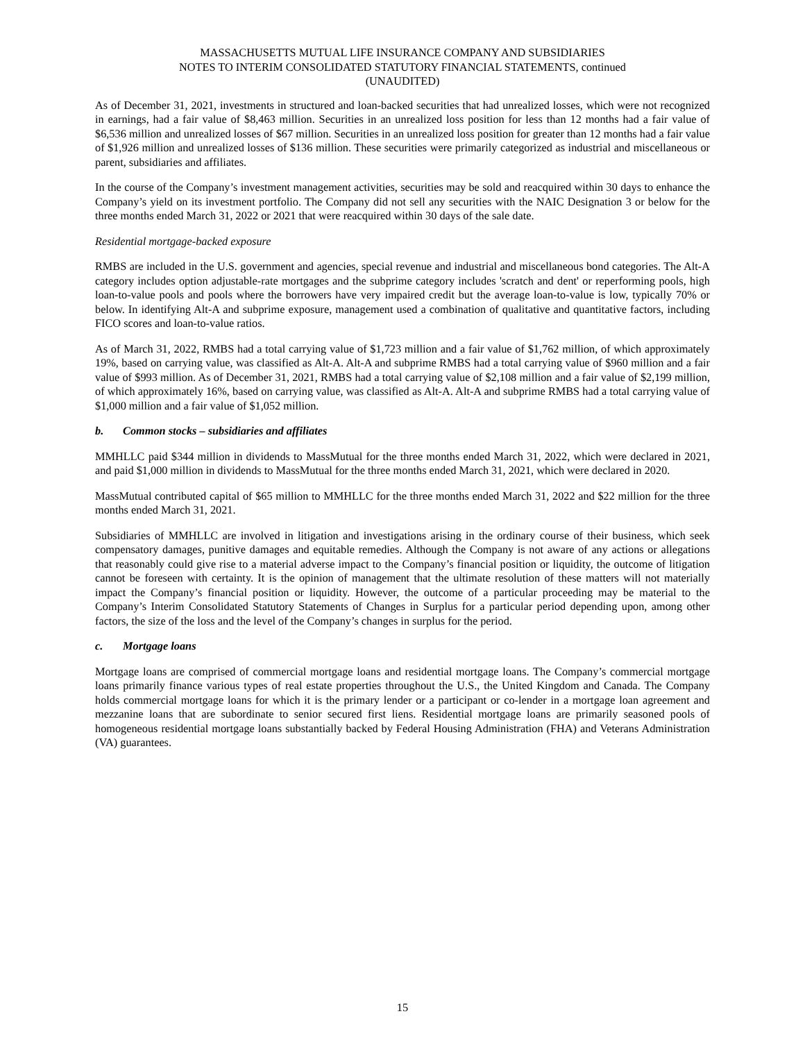MASSACHUSETTS MUTUAL LIFE INSURANCE COMPANY AND SUBSIDIARIES
NOTES TO INTERIM CONSOLIDATED STATUTORY FINANCIAL STATEMENTS, continued
(UNAUDITED)
As of December 31, 2021, investments in structured and loan-backed securities that had unrealized losses, which were not recognized in earnings, had a fair value of $8,463 million. Securities in an unrealized loss position for less than 12 months had a fair value of $6,536 million and unrealized losses of $67 million. Securities in an unrealized loss position for greater than 12 months had a fair value of $1,926 million and unrealized losses of $136 million. These securities were primarily categorized as industrial and miscellaneous or parent, subsidiaries and affiliates.
In the course of the Company’s investment management activities, securities may be sold and reacquired within 30 days to enhance the Company’s yield on its investment portfolio. The Company did not sell any securities with the NAIC Designation 3 or below for the three months ended March 31, 2022 or 2021 that were reacquired within 30 days of the sale date.
Residential mortgage-backed exposure
RMBS are included in the U.S. government and agencies, special revenue and industrial and miscellaneous bond categories. The Alt-A category includes option adjustable-rate mortgages and the subprime category includes 'scratch and dent' or reperforming pools, high loan-to-value pools and pools where the borrowers have very impaired credit but the average loan-to-value is low, typically 70% or below. In identifying Alt-A and subprime exposure, management used a combination of qualitative and quantitative factors, including FICO scores and loan-to-value ratios.
As of March 31, 2022, RMBS had a total carrying value of $1,723 million and a fair value of $1,762 million, of which approximately 19%, based on carrying value, was classified as Alt-A. Alt-A and subprime RMBS had a total carrying value of $960 million and a fair value of $993 million. As of December 31, 2021, RMBS had a total carrying value of $2,108 million and a fair value of $2,199 million, of which approximately 16%, based on carrying value, was classified as Alt-A. Alt-A and subprime RMBS had a total carrying value of $1,000 million and a fair value of $1,052 million.
b. Common stocks – subsidiaries and affiliates
MMHLLC paid $344 million in dividends to MassMutual for the three months ended March 31, 2022, which were declared in 2021, and paid $1,000 million in dividends to MassMutual for the three months ended March 31, 2021, which were declared in 2020.
MassMutual contributed capital of $65 million to MMHLLC for the three months ended March 31, 2022 and $22 million for the three months ended March 31, 2021.
Subsidiaries of MMHLLC are involved in litigation and investigations arising in the ordinary course of their business, which seek compensatory damages, punitive damages and equitable remedies. Although the Company is not aware of any actions or allegations that reasonably could give rise to a material adverse impact to the Company’s financial position or liquidity, the outcome of litigation cannot be foreseen with certainty. It is the opinion of management that the ultimate resolution of these matters will not materially impact the Company’s financial position or liquidity. However, the outcome of a particular proceeding may be material to the Company’s Interim Consolidated Statutory Statements of Changes in Surplus for a particular period depending upon, among other factors, the size of the loss and the level of the Company’s changes in surplus for the period.
c. Mortgage loans
Mortgage loans are comprised of commercial mortgage loans and residential mortgage loans. The Company’s commercial mortgage loans primarily finance various types of real estate properties throughout the U.S., the United Kingdom and Canada. The Company holds commercial mortgage loans for which it is the primary lender or a participant or co-lender in a mortgage loan agreement and mezzanine loans that are subordinate to senior secured first liens. Residential mortgage loans are primarily seasoned pools of homogeneous residential mortgage loans substantially backed by Federal Housing Administration (FHA) and Veterans Administration (VA) guarantees.
15